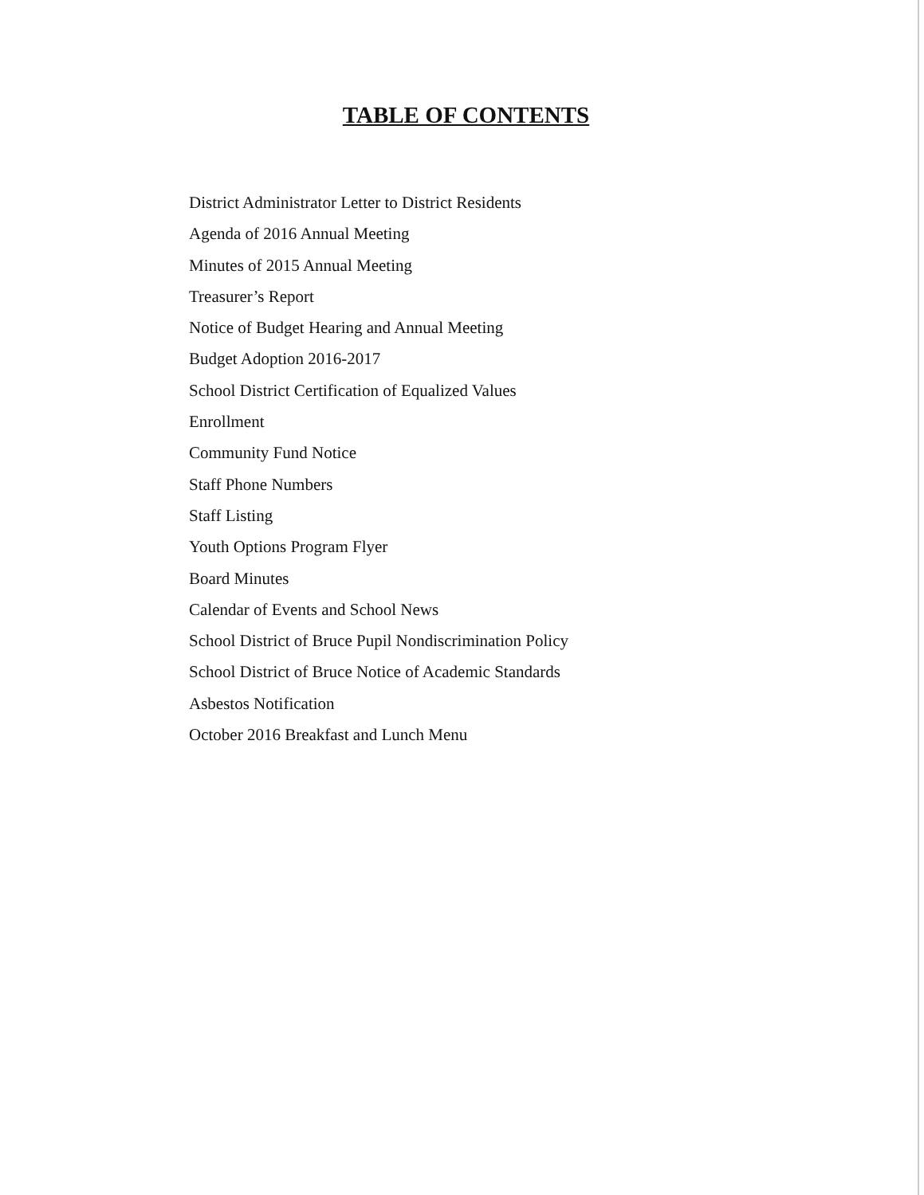TABLE OF CONTENTS
District Administrator Letter to District Residents
Agenda of 2016 Annual Meeting
Minutes of 2015 Annual Meeting
Treasurer’s Report
Notice of Budget Hearing and Annual Meeting
Budget Adoption 2016-2017
School District Certification of Equalized Values
Enrollment
Community Fund Notice
Staff Phone Numbers
Staff Listing
Youth Options Program Flyer
Board Minutes
Calendar of Events and School News
School District of Bruce Pupil Nondiscrimination Policy
School District of Bruce Notice of Academic Standards
Asbestos Notification
October 2016 Breakfast and Lunch Menu